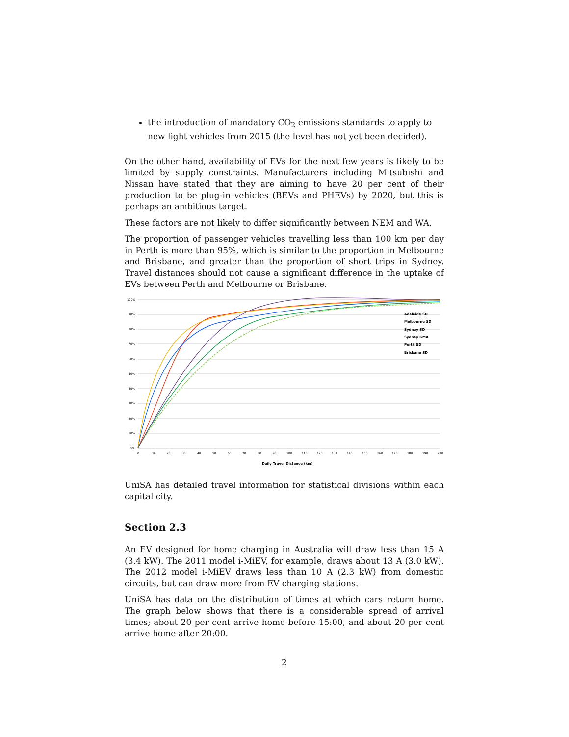the introduction of mandatory CO<sub>2</sub> emissions standards to apply to new light vehicles from 2015 (the level has not yet been decided).
On the other hand, availability of EVs for the next few years is likely to be limited by supply constraints. Manufacturers including Mitsubishi and Nissan have stated that they are aiming to have 20 per cent of their production to be plug-in vehicles (BEVs and PHEVs) by 2020, but this is perhaps an ambitious target.
These factors are not likely to differ significantly between NEM and WA.
The proportion of passenger vehicles travelling less than 100 km per day in Perth is more than 95%, which is similar to the proportion in Melbourne and Brisbane, and greater than the proportion of short trips in Sydney. Travel distances should not cause a significant difference in the uptake of EVs between Perth and Melbourne or Brisbane.
100%
90%
80%
70%
60%
50%
40%
30%
20%
10%
0%
0
10
20
30
40
50
60
70
80
90
100
110
120
130
140
150
160
170
180
190
200
Adelaide SD
Melbourne SD
Sydney SD
Sydney GMA
Perth SD
Brisbane SD
Daily Travel Distance (km)
UniSA has detailed travel information for statistical divisions within each capital city.
Section 2.3
An EV designed for home charging in Australia will draw less than 15 A (3.4 kW). The 2011 model i-MiEV, for example, draws about 13 A (3.0 kW). The 2012 model i-MiEV draws less than 10 A (2.3 kW) from domestic circuits, but can draw more from EV charging stations.
UniSA has data on the distribution of times at which cars return home. The graph below shows that there is a considerable spread of arrival times; about 20 per cent arrive home before 15:00, and about 20 per cent arrive home after 20:00.
2